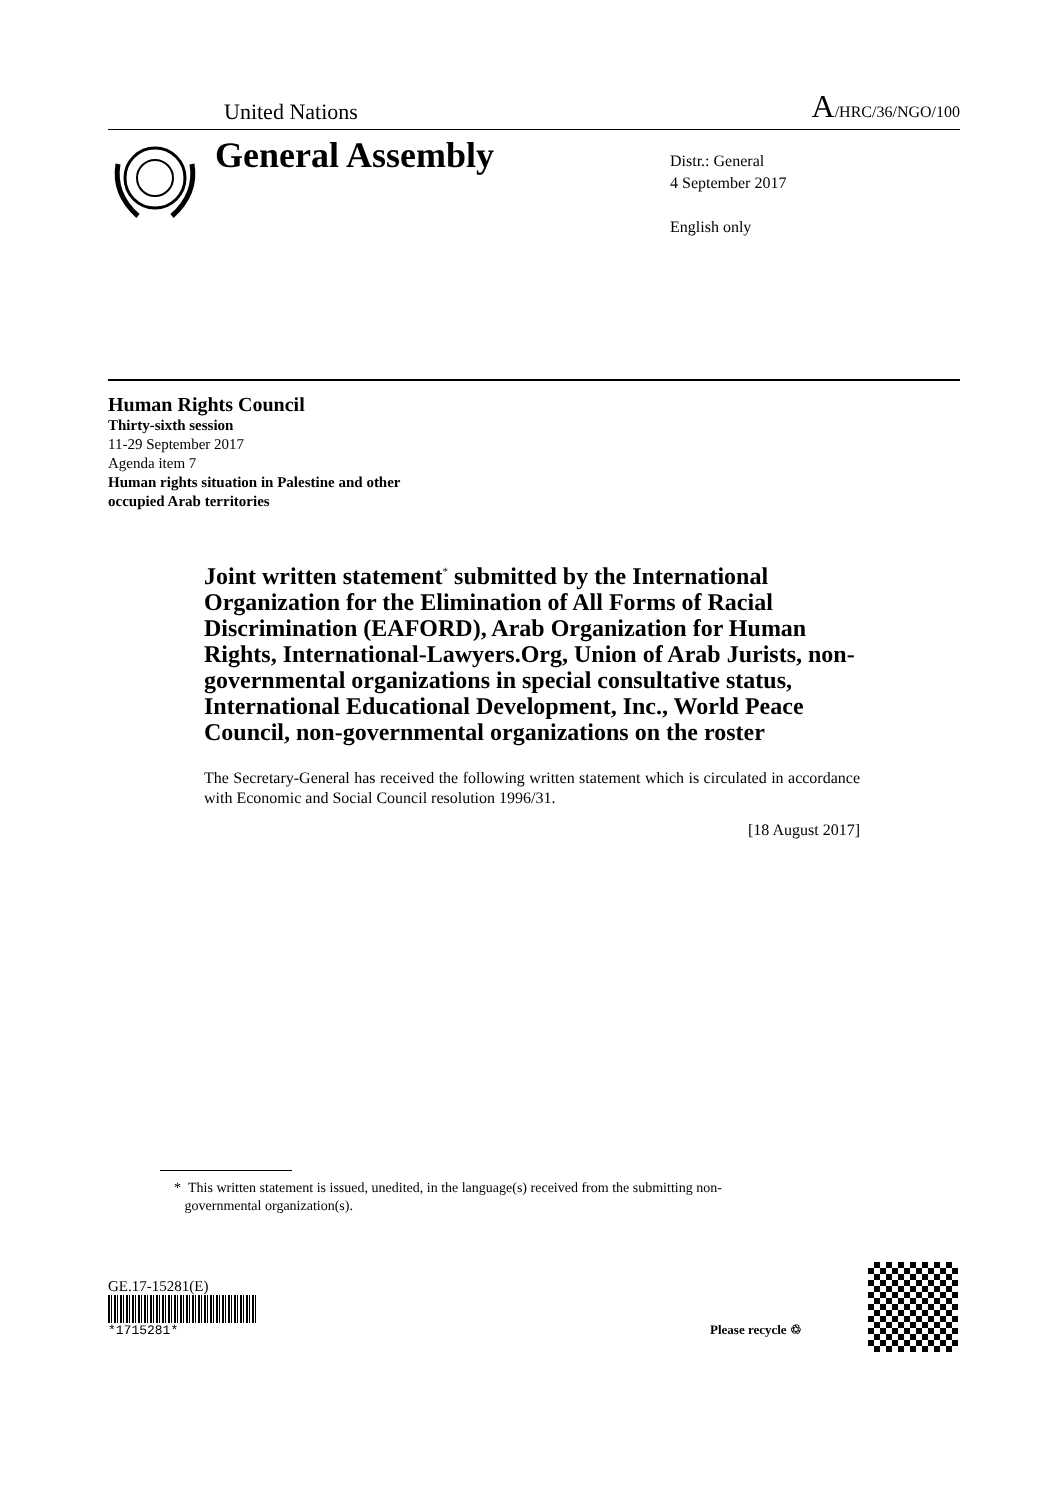United Nations A/HRC/36/NGO/100
General Assembly
Distr.: General
4 September 2017
English only
Human Rights Council
Thirty-sixth session
11-29 September 2017
Agenda item 7
Human rights situation in Palestine and other
occupied Arab territories
Joint written statement<sup>*</sup> submitted by the International Organization for the Elimination of All Forms of Racial Discrimination (EAFORD), Arab Organization for Human Rights, International-Lawyers.Org, Union of Arab Jurists, non-governmental organizations in special consultative status, International Educational Development, Inc., World Peace Council, non-governmental organizations on the roster
The Secretary-General has received the following written statement which is circulated in accordance with Economic and Social Council resolution 1996/31.
[18 August 2017]
* This written statement is issued, unedited, in the language(s) received from the submitting non-
governmental organization(s).
GE.17-15281(E)
*1715281*
Please recycle ♲